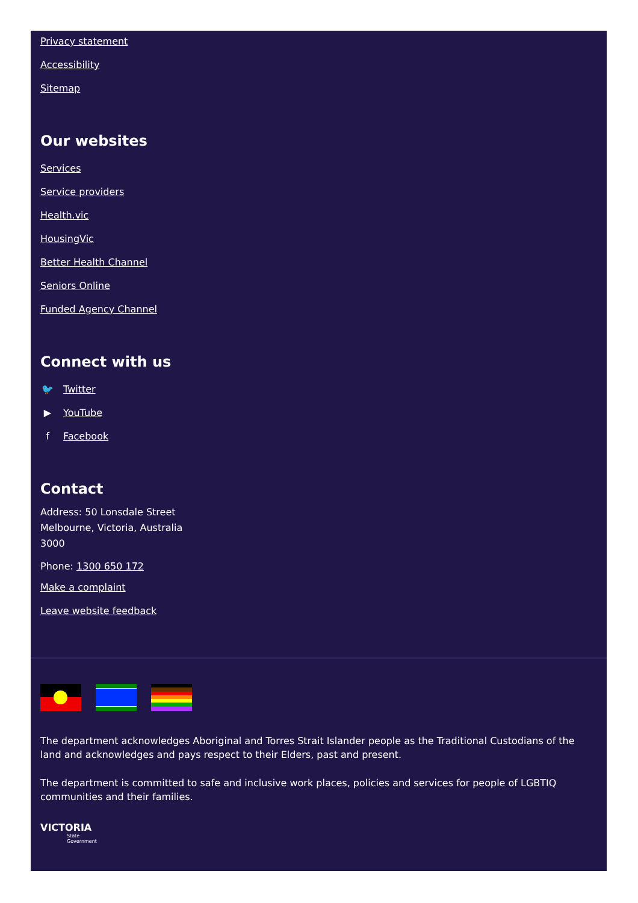Privacy statement
Accessibility
Sitemap
Our websites
Services
Service providers
Health.vic
HousingVic
Better Health Channel
Seniors Online
Funded Agency Channel
Connect with us
🐦 Twitter
▶ YouTube
f Facebook
Contact
Address: 50 Lonsdale Street
Melbourne, Victoria, Australia
3000
Phone: 1300 650 172
Make a complaint
Leave website feedback
The department acknowledges Aboriginal and Torres Strait Islander people as the Traditional Custodians of the land and acknowledges and pays respect to their Elders, past and present.
The department is committed to safe and inclusive work places, policies and services for people of LGBTIQ communities and their families.
VICTORIA
State
Government